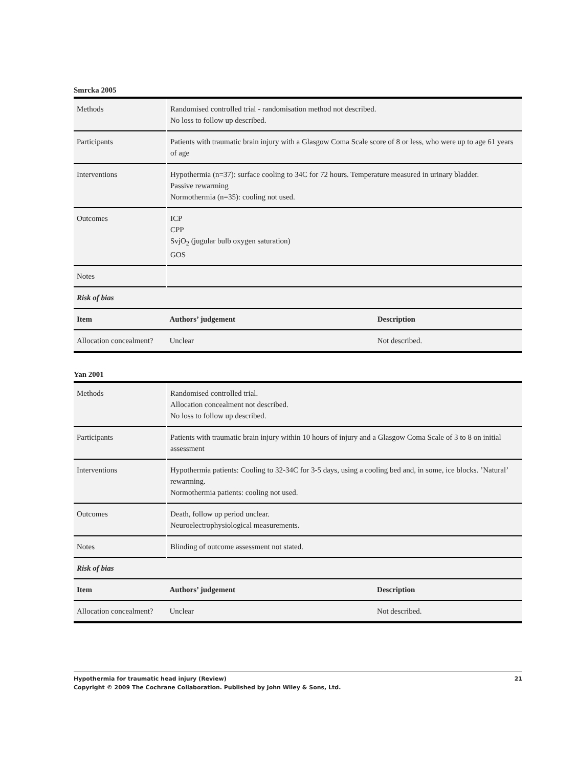Smrcka 2005
| Methods | Randomised controlled trial - randomisation method not described. No loss to follow up described. | |
| Participants | Patients with traumatic brain injury with a Glasgow Coma Scale score of 8 or less, who were up to age 61 years of age | |
| Interventions | Hypothermia (n=37): surface cooling to 34C for 72 hours. Temperature measured in urinary bladder. Passive rewarming Normothermia (n=35): cooling not used. | |
| Outcomes | ICP CPP SvjO<sub>2</sub> (jugular bulb oxygen saturation) GOS | |
| Notes | | |
| Risk of bias | | |
| Item | Authors’ judgement | Description |
| Allocation concealment? | Unclear | Not described. |
Yan 2001
| Methods | Randomised controlled trial. Allocation concealment not described. No loss to follow up described. | |
| Participants | Patients with traumatic brain injury within 10 hours of injury and a Glasgow Coma Scale of 3 to 8 on initial assessment | |
| Interventions | Hypothermia patients: Cooling to 32-34C for 3-5 days, using a cooling bed and, in some, ice blocks. ’Natural’ rewarming. Normothermia patients: cooling not used. | |
| Outcomes | Death, follow up period unclear. Neuroelectrophysiological measurements. | |
| Notes | Blinding of outcome assessment not stated. | |
| Risk of bias | | |
| Item | Authors’ judgement | Description |
| Allocation concealment? | Unclear | Not described. |
21 Hypothermia for traumatic head injury (Review)
Copyright © 2009 The Cochrane Collaboration. Published by John Wiley & Sons, Ltd.